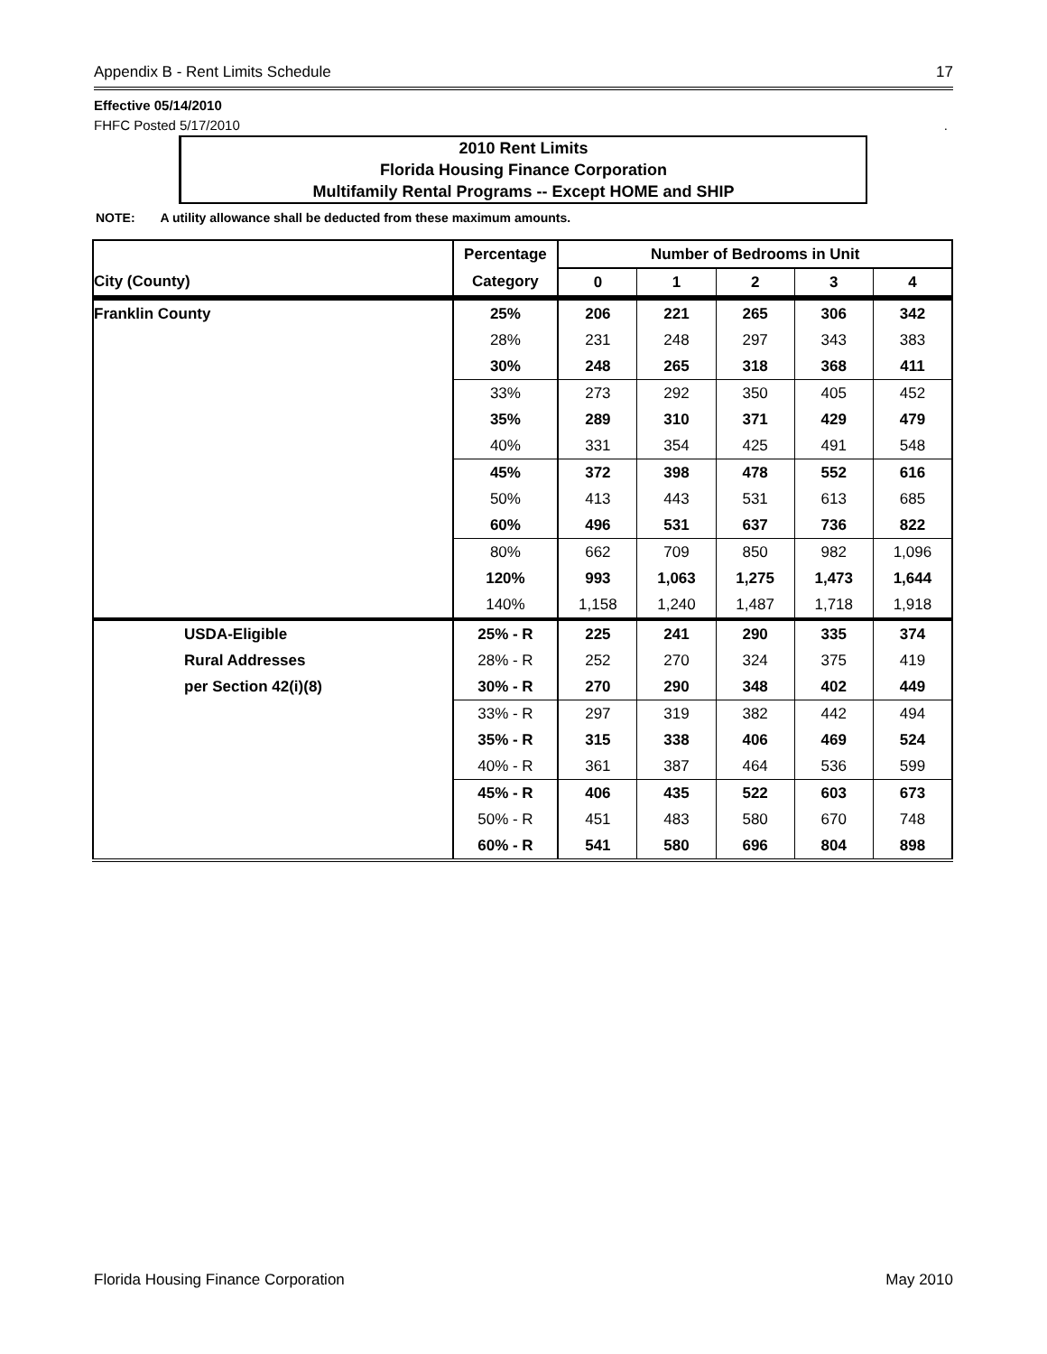Appendix B - Rent Limits Schedule 17
Effective 05/14/2010
FHFC Posted 5/17/2010.
2010 Rent Limits
Florida Housing Finance Corporation
Multifamily Rental Programs -- Except HOME and SHIP
NOTE: A utility allowance shall be deducted from these maximum amounts.
| | Percentage | Number of Bedrooms in Unit | | | | |
| --- | --- | --- | --- | --- | --- | --- |
| City (County) | Category | 0 | 1 | 2 | 3 | 4 |
| Franklin County | 25% | 206 | 221 | 265 | 306 | 342 |
| | 28% | 231 | 248 | 297 | 343 | 383 |
| | 30% | 248 | 265 | 318 | 368 | 411 |
| | 33% | 273 | 292 | 350 | 405 | 452 |
| | 35% | 289 | 310 | 371 | 429 | 479 |
| | 40% | 331 | 354 | 425 | 491 | 548 |
| | 45% | 372 | 398 | 478 | 552 | 616 |
| | 50% | 413 | 443 | 531 | 613 | 685 |
| | 60% | 496 | 531 | 637 | 736 | 822 |
| | 80% | 662 | 709 | 850 | 982 | 1,096 |
| | 120% | 993 | 1,063 | 1,275 | 1,473 | 1,644 |
| | 140% | 1,158 | 1,240 | 1,487 | 1,718 | 1,918 |
| USDA-Eligible | 25% - R | 225 | 241 | 290 | 335 | 374 |
| Rural Addresses | 28% - R | 252 | 270 | 324 | 375 | 419 |
| per Section 42(i)(8) | 30% - R | 270 | 290 | 348 | 402 | 449 |
| | 33% - R | 297 | 319 | 382 | 442 | 494 |
| | 35% - R | 315 | 338 | 406 | 469 | 524 |
| | 40% - R | 361 | 387 | 464 | 536 | 599 |
| | 45% - R | 406 | 435 | 522 | 603 | 673 |
| | 50% - R | 451 | 483 | 580 | 670 | 748 |
| | 60% - R | 541 | 580 | 696 | 804 | 898 |
Florida Housing Finance Corporation May 2010